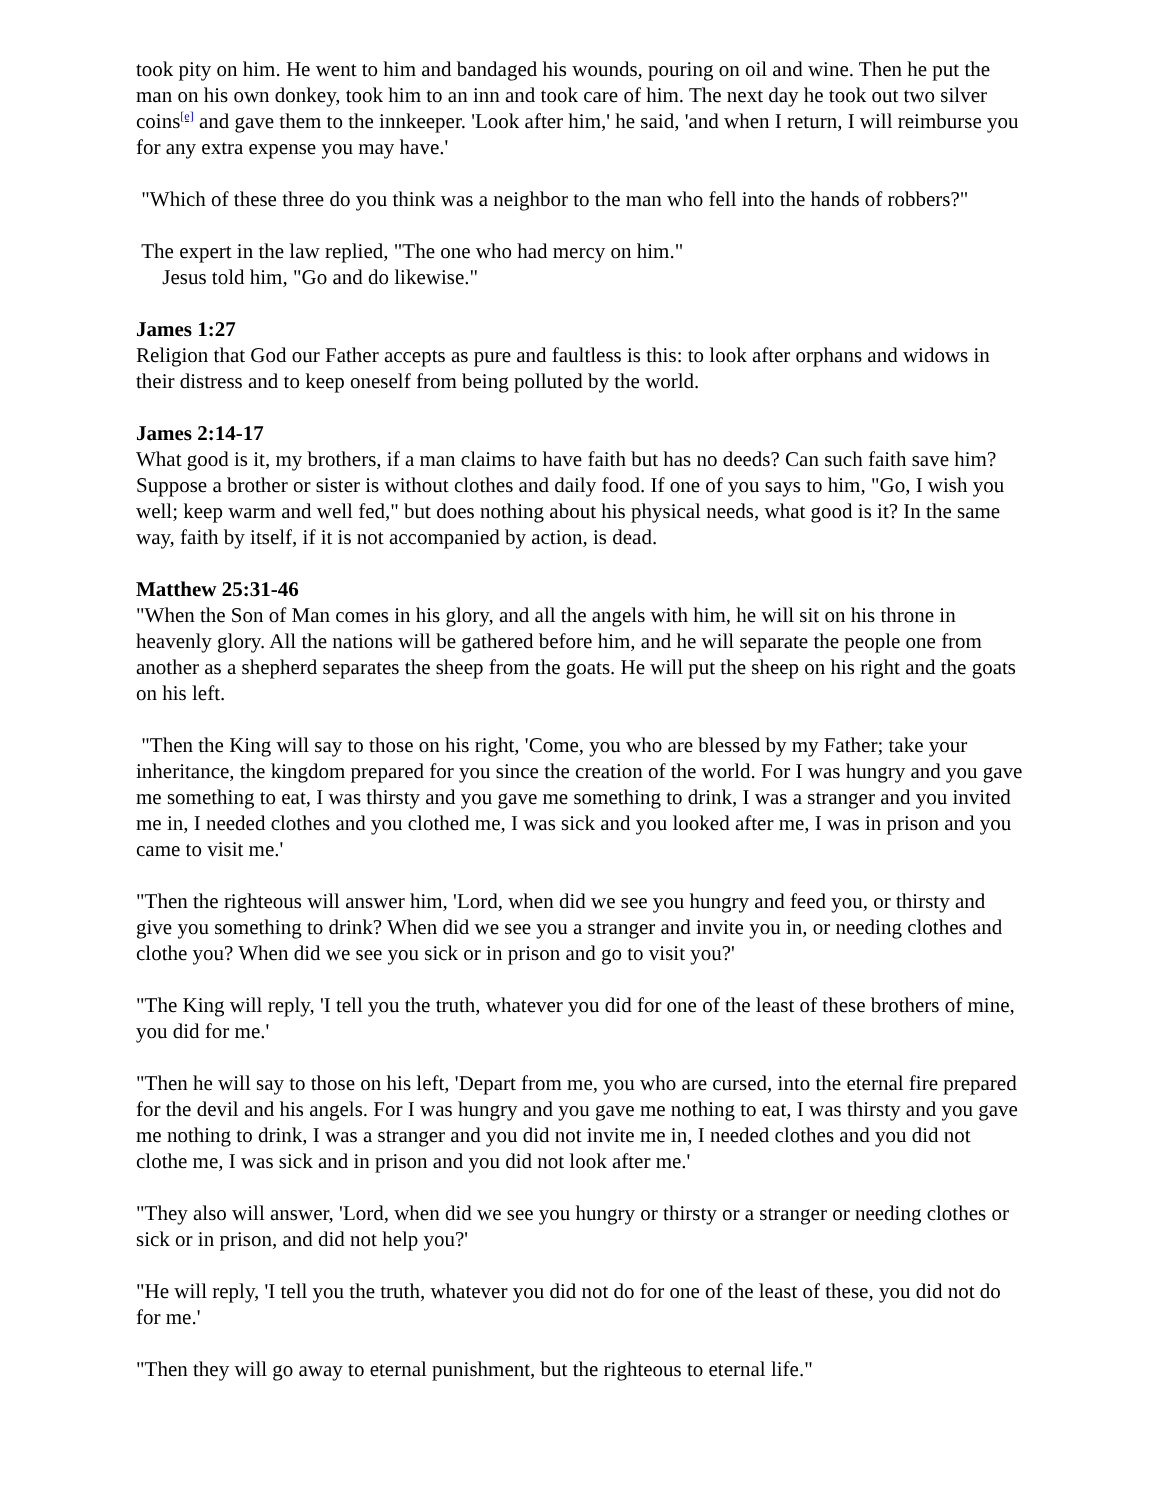took pity on him. He went to him and bandaged his wounds, pouring on oil and wine. Then he put the man on his own donkey, took him to an inn and took care of him. The next day he took out two silver coins<sup>[e]</sup> and gave them to the innkeeper. 'Look after him,' he said, 'and when I return, I will reimburse you for any extra expense you may have.'
"Which of these three do you think was a neighbor to the man who fell into the hands of robbers?"
The expert in the law replied, "The one who had mercy on him."
Jesus told him, "Go and do likewise."
James 1:27
Religion that God our Father accepts as pure and faultless is this: to look after orphans and widows in their distress and to keep oneself from being polluted by the world.
James 2:14-17
What good is it, my brothers, if a man claims to have faith but has no deeds? Can such faith save him? Suppose a brother or sister is without clothes and daily food. If one of you says to him, "Go, I wish you well; keep warm and well fed," but does nothing about his physical needs, what good is it? In the same way, faith by itself, if it is not accompanied by action, is dead.
Matthew 25:31-46
"When the Son of Man comes in his glory, and all the angels with him, he will sit on his throne in heavenly glory. All the nations will be gathered before him, and he will separate the people one from another as a shepherd separates the sheep from the goats. He will put the sheep on his right and the goats on his left.
"Then the King will say to those on his right, 'Come, you who are blessed by my Father; take your inheritance, the kingdom prepared for you since the creation of the world. For I was hungry and you gave me something to eat, I was thirsty and you gave me something to drink, I was a stranger and you invited me in, I needed clothes and you clothed me, I was sick and you looked after me, I was in prison and you came to visit me.'
"Then the righteous will answer him, 'Lord, when did we see you hungry and feed you, or thirsty and give you something to drink? When did we see you a stranger and invite you in, or needing clothes and clothe you? When did we see you sick or in prison and go to visit you?'
"The King will reply, 'I tell you the truth, whatever you did for one of the least of these brothers of mine, you did for me.'
"Then he will say to those on his left, 'Depart from me, you who are cursed, into the eternal fire prepared for the devil and his angels. For I was hungry and you gave me nothing to eat, I was thirsty and you gave me nothing to drink, I was a stranger and you did not invite me in, I needed clothes and you did not clothe me, I was sick and in prison and you did not look after me.'
"They also will answer, 'Lord, when did we see you hungry or thirsty or a stranger or needing clothes or sick or in prison, and did not help you?'
"He will reply, 'I tell you the truth, whatever you did not do for one of the least of these, you did not do for me.'
"Then they will go away to eternal punishment, but the righteous to eternal life."